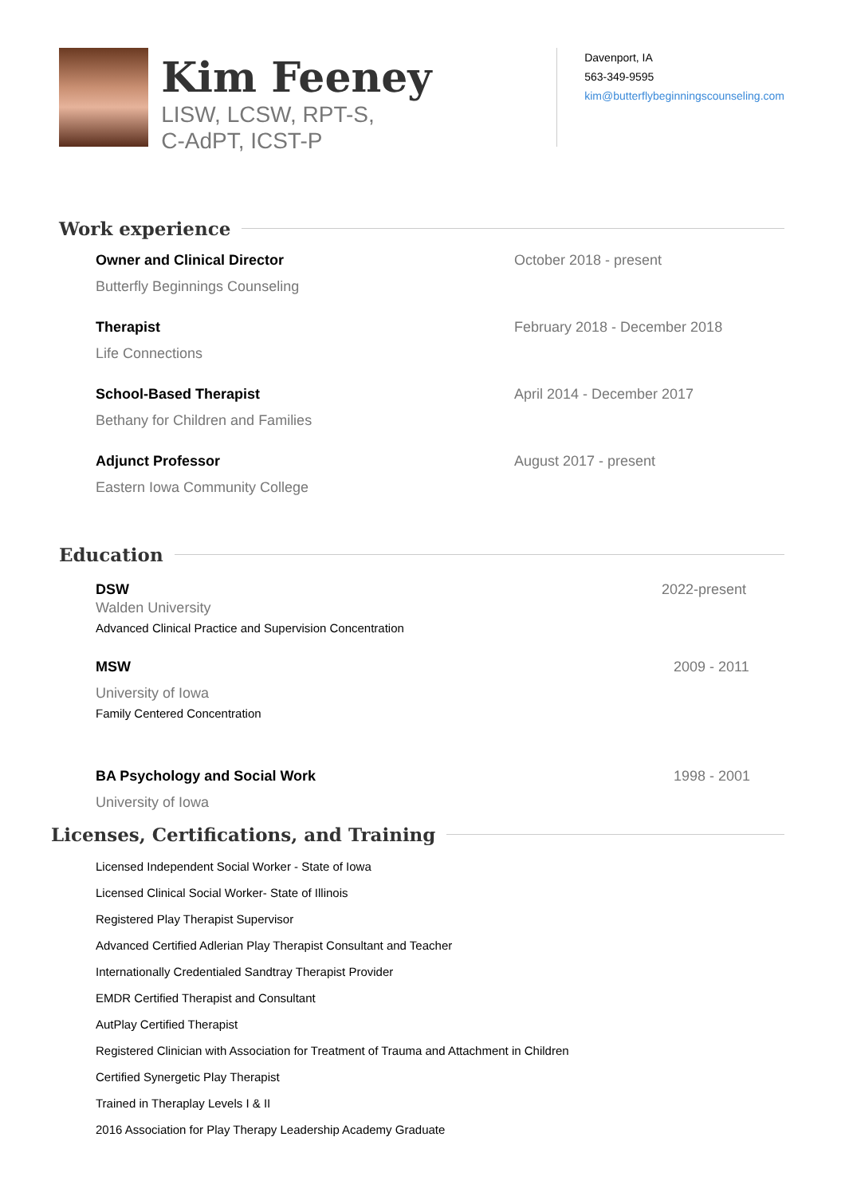Kim Feeney
LISW, LCSW, RPT-S,
C-AdPT, ICST-P
Davenport, IA
563-349-9595
kim@butterflybeginningscounseling.com
Work experience
Owner and Clinical Director
Butterfly Beginnings Counseling
October 2018 - present
Therapist
Life Connections
February 2018 - December 2018
School-Based Therapist
Bethany for Children and Families
April 2014 - December 2017
Adjunct Professor
Eastern Iowa Community College
August 2017 - present
Education
DSW
Walden University
Advanced Clinical Practice and Supervision Concentration
2022-present
MSW
University of Iowa
Family Centered Concentration
2009 - 2011
BA Psychology and Social Work
University of Iowa
1998 - 2001
Licenses, Certifications, and Training
Licensed Independent Social Worker - State of Iowa
Licensed Clinical Social Worker- State of Illinois
Registered Play Therapist Supervisor
Advanced Certified Adlerian Play Therapist Consultant and Teacher
Internationally Credentialed Sandtray Therapist Provider
EMDR Certified Therapist and Consultant
AutPlay Certified Therapist
Registered Clinician with Association for Treatment of Trauma and Attachment in Children
Certified Synergetic Play Therapist
Trained in Theraplay Levels I & II
2016 Association for Play Therapy Leadership Academy Graduate